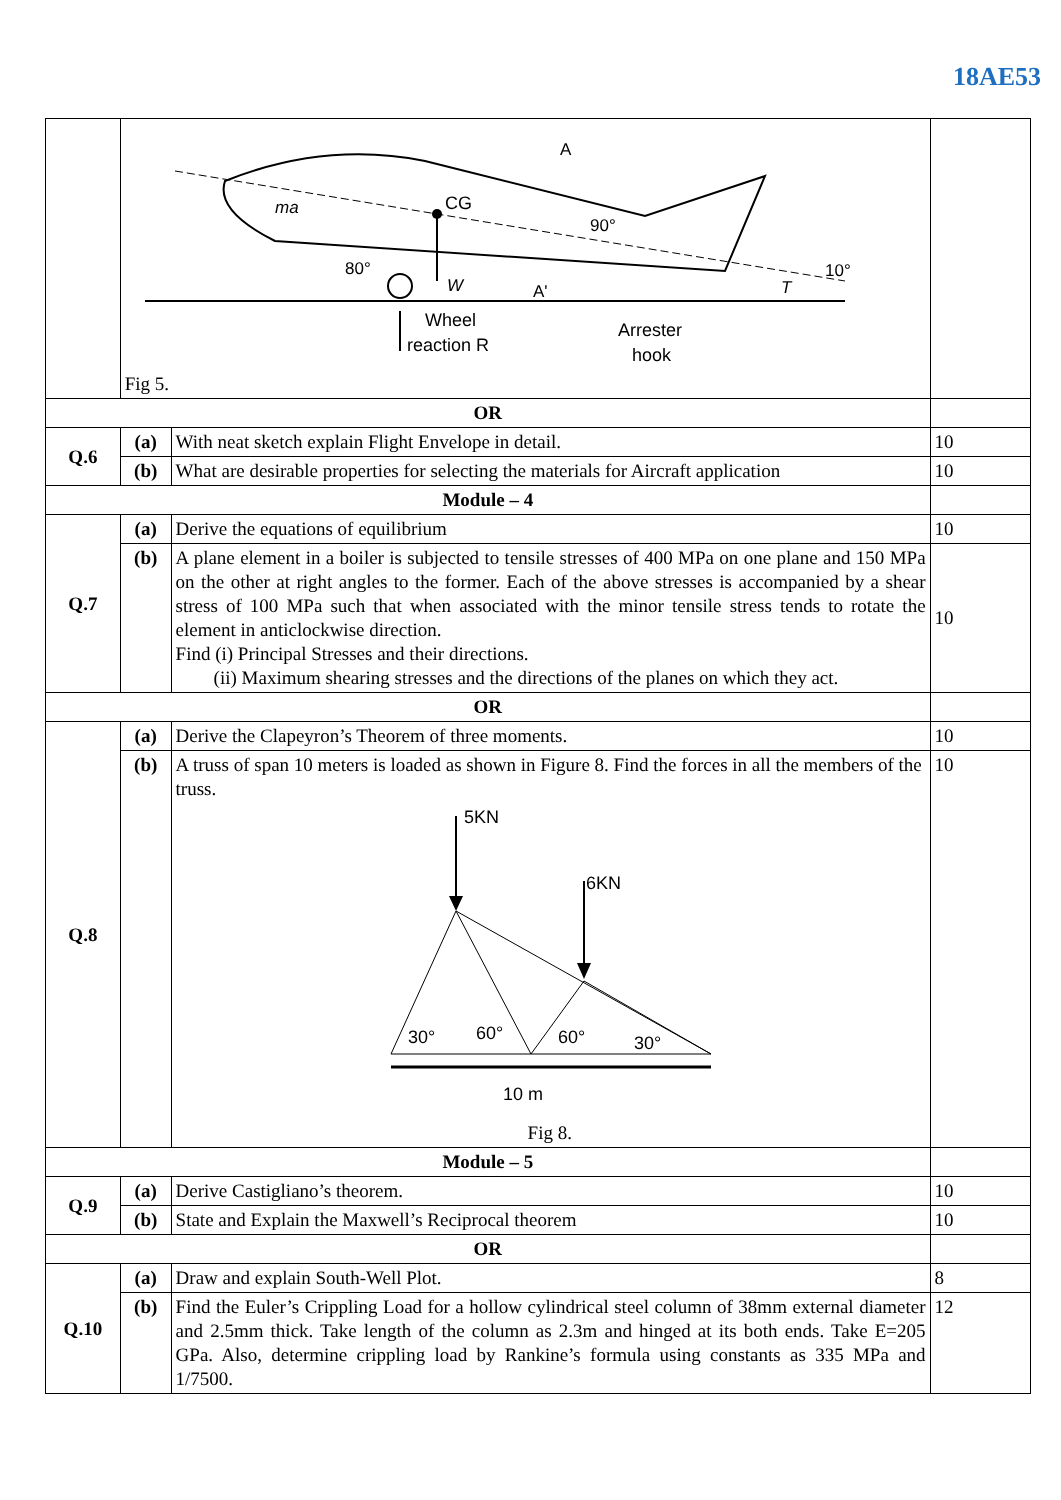18AE53
| | ma CG A 90° 80° W A' 10° T Wheel reaction R Arrester hook Fig 5. | | |
| OR | | | |
| Q.6 | (a) | With neat sketch explain Flight Envelope in detail. | 10 |
| | (b) | What are desirable properties for selecting the materials for Aircraft application | 10 |
| Module – 4 | | | |
| Q.7 | (a) | Derive the equations of equilibrium | 10 |
| | (b) | A plane element in a boiler is subjected to tensile stresses of 400 MPa on one plane and 150 MPa on the other at right angles to the former. Each of the above stresses is accompanied by a shear stress of 100 MPa such that when associated with the minor tensile stress tends to rotate the element in anticlockwise direction. Find (i) Principal Stresses and their directions. (ii) Maximum shearing stresses and the directions of the planes on which they act. | 10 |
| OR | | | |
| Q.8 | (a) | Derive the Clapeyron’s Theorem of three moments. | 10 |
| | (b) | A truss of span 10 meters is loaded as shown in Figure 8. Find the forces in all the members of the truss. 5KN 6KN 30° 60° 60° 30° 10 m Fig 8. | 10 |
| Module – 5 | | | |
| Q.9 | (a) | Derive Castigliano’s theorem. | 10 |
| | (b) | State and Explain the Maxwell’s Reciprocal theorem | 10 |
| OR | | | |
| Q.10 | (a) | Draw and explain South-Well Plot. | 8 |
| | (b) | Find the Euler’s Crippling Load for a hollow cylindrical steel column of 38mm external diameter and 2.5mm thick. Take length of the column as 2.3m and hinged at its both ends. Take E=205 GPa. Also, determine crippling load by Rankine’s formula using constants as 335 MPa and 1/7500. | 12 |